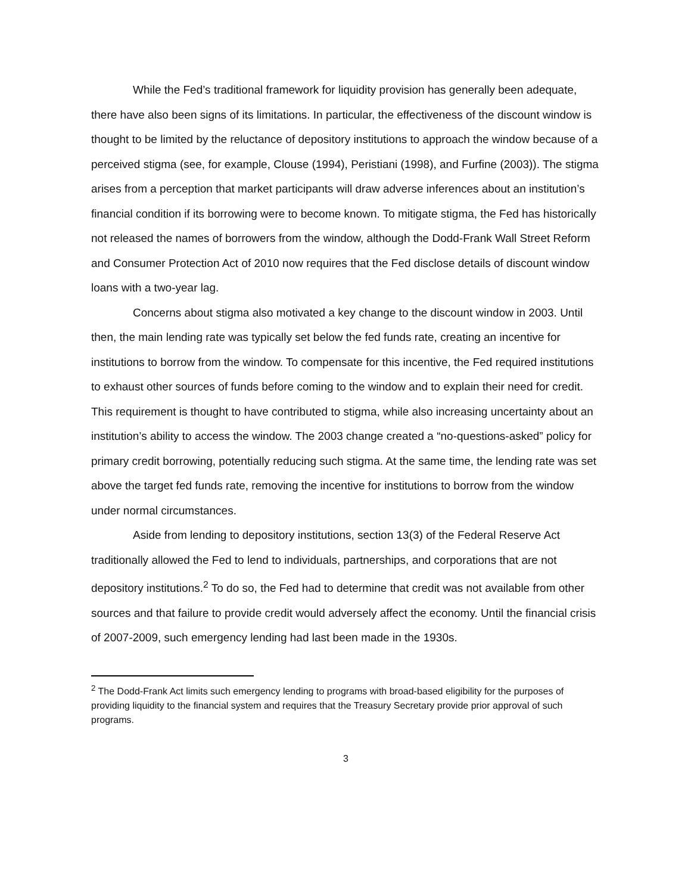While the Fed’s traditional framework for liquidity provision has generally been adequate, there have also been signs of its limitations. In particular, the effectiveness of the discount window is thought to be limited by the reluctance of depository institutions to approach the window because of a perceived stigma (see, for example, Clouse (1994), Peristiani (1998), and Furfine (2003)). The stigma arises from a perception that market participants will draw adverse inferences about an institution’s financial condition if its borrowing were to become known. To mitigate stigma, the Fed has historically not released the names of borrowers from the window, although the Dodd-Frank Wall Street Reform and Consumer Protection Act of 2010 now requires that the Fed disclose details of discount window loans with a two-year lag.
Concerns about stigma also motivated a key change to the discount window in 2003. Until then, the main lending rate was typically set below the fed funds rate, creating an incentive for institutions to borrow from the window. To compensate for this incentive, the Fed required institutions to exhaust other sources of funds before coming to the window and to explain their need for credit. This requirement is thought to have contributed to stigma, while also increasing uncertainty about an institution’s ability to access the window. The 2003 change created a “no-questions-asked” policy for primary credit borrowing, potentially reducing such stigma. At the same time, the lending rate was set above the target fed funds rate, removing the incentive for institutions to borrow from the window under normal circumstances.
Aside from lending to depository institutions, section 13(3) of the Federal Reserve Act traditionally allowed the Fed to lend to individuals, partnerships, and corporations that are not depository institutions.<sup>2</sup> To do so, the Fed had to determine that credit was not available from other sources and that failure to provide credit would adversely affect the economy. Until the financial crisis of 2007-2009, such emergency lending had last been made in the 1930s.
<sup>2</sup> The Dodd-Frank Act limits such emergency lending to programs with broad-based eligibility for the purposes of providing liquidity to the financial system and requires that the Treasury Secretary provide prior approval of such programs.
3